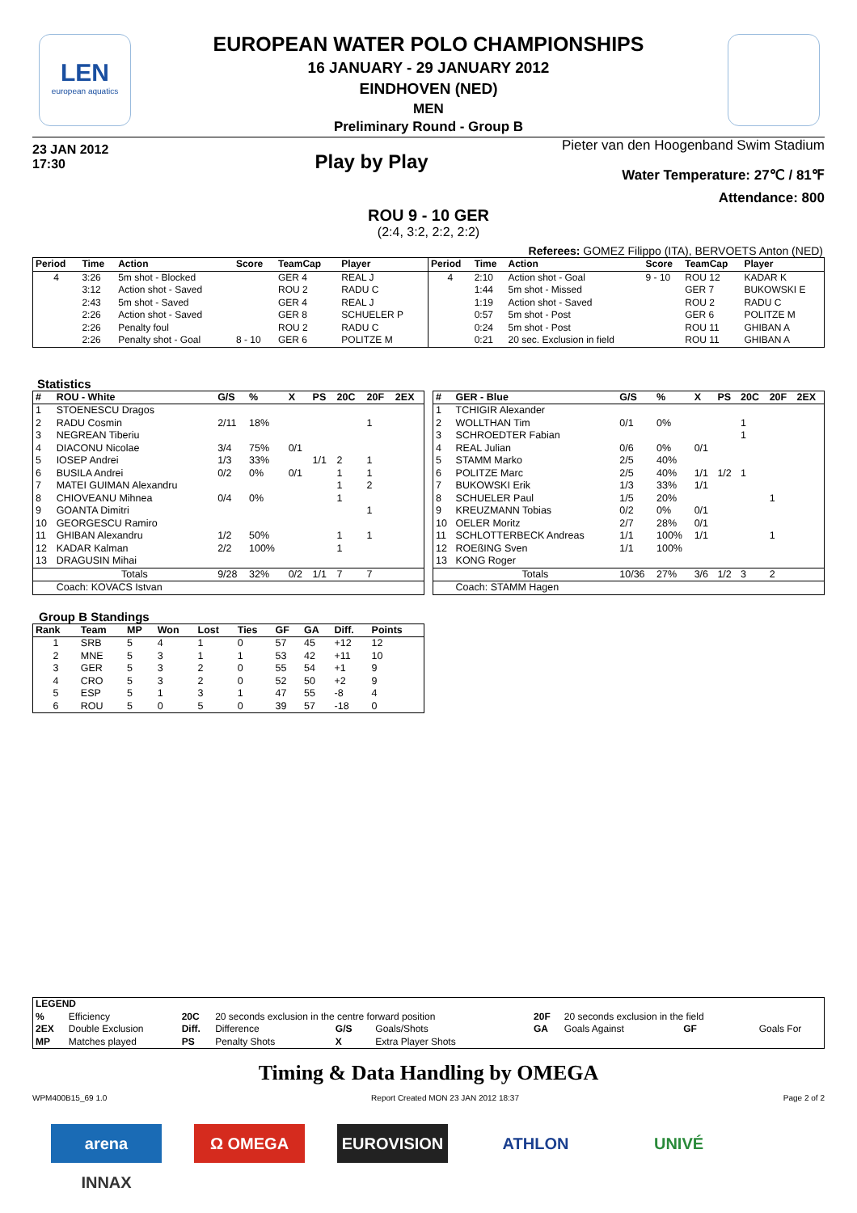LEN
european aquatics
EUROPEAN WATER POLO CHAMPIONSHIPS
16 JANUARY - 29 JANUARY 2012
EINDHOVEN (NED)
MEN
Preliminary Round - Group B
23 JAN 2012
17:30
Play by Play
Pieter van den Hoogenband Swim Stadium
Water Temperature: 27℃ / 81℉
Attendance: 800
ROU 9 - 10 GER
(2:4, 3:2, 2:2, 2:2)
Referees: GOMEZ Filippo (ITA), BERVOETS Anton (NED)
| Period | Time | Action | Score | TeamCap | Player |
| --- | --- | --- | --- | --- | --- |
| 4 | 3:26 | 5m shot - Blocked | | GER 4 | REAL J |
| | 3:12 | Action shot - Saved | | ROU 2 | RADU C |
| | 2:43 | 5m shot - Saved | | GER 4 | REAL J |
| | 2:26 | Action shot - Saved | | GER 8 | SCHUELER P |
| | 2:26 | Penalty foul | | ROU 2 | RADU C |
| | 2:26 | Penalty shot - Goal | 8 - 10 | GER 6 | POLITZE M |
| Period | Time | Action | Score | TeamCap | Player |
| --- | --- | --- | --- | --- | --- |
| 4 | 2:10 | Action shot - Goal | 9 - 10 | ROU 12 | KADAR K |
| | 1:44 | 5m shot - Missed | | GER 7 | BUKOWSKI E |
| | 1:19 | Action shot - Saved | | ROU 2 | RADU C |
| | 0:57 | 5m shot - Post | | GER 6 | POLITZE M |
| | 0:24 | 5m shot - Post | | ROU 11 | GHIBAN A |
| | 0:21 | 20 sec. Exclusion in field | | ROU 11 | GHIBAN A |
Statistics
| # | ROU - White | G/S | % | X | PS | 20C | 20F | 2EX |
| --- | --- | --- | --- | --- | --- | --- | --- | --- |
| 1 | STOENESCU Dragos | | | | | | | |
| 2 | RADU Cosmin | 2/11 | 18% | | | | 1 | |
| 3 | NEGREAN Tiberiu | | | | | | | |
| 4 | DIACONU Nicolae | 3/4 | 75% | 0/1 | | | | |
| 5 | IOSEP Andrei | 1/3 | 33% | | 1/1 | 2 | 1 | |
| 6 | BUSILA Andrei | 0/2 | 0% | 0/1 | | 1 | 1 | |
| 7 | MATEI GUIMAN Alexandru | | | | | 1 | 2 | |
| 8 | CHIOVEANU Mihnea | 0/4 | 0% | | | 1 | | |
| 9 | GOANTA Dimitri | | | | | | 1 | |
| 10 | GEORGESCU Ramiro | | | | | | | |
| 11 | GHIBAN Alexandru | 1/2 | 50% | | | 1 | 1 | |
| 12 | KADAR Kalman | 2/2 | 100% | | | 1 | | |
| 13 | DRAGUSIN Mihai | | | | | | | |
| | Totals | 9/28 | 32% | 0/2 | 1/1 | 7 | 7 | |
| | Coach: KOVACS Istvan | | | | | | | |
| # | GER - Blue | G/S | % | X | PS | 20C | 20F | 2EX |
| --- | --- | --- | --- | --- | --- | --- | --- | --- |
| 1 | TCHIGIR Alexander | | | | | | | |
| 2 | WOLLTHAN Tim | 0/1 | 0% | | | 1 | | |
| 3 | SCHROEDTER Fabian | | | | | 1 | | |
| 4 | REAL Julian | 0/6 | 0% | 0/1 | | | | |
| 5 | STAMM Marko | 2/5 | 40% | | | | | |
| 6 | POLITZE Marc | 2/5 | 40% | 1/1 | 1/2 | 1 | | |
| 7 | BUKOWSKI Erik | 1/3 | 33% | 1/1 | | | | |
| 8 | SCHUELER Paul | 1/5 | 20% | | | | 1 | |
| 9 | KREUZMANN Tobias | 0/2 | 0% | 0/1 | | | | |
| 10 | OELER Moritz | 2/7 | 28% | 0/1 | | | | |
| 11 | SCHLOTTERBECK Andreas | 1/1 | 100% | 1/1 | | | 1 | |
| 12 | ROEßING Sven | 1/1 | 100% | | | | | |
| 13 | KONG Roger | | | | | | | |
| | Totals | 10/36 | 27% | 3/6 | 1/2 | 3 | 2 | |
| | Coach: STAMM Hagen | | | | | | | |
Group B Standings
| Rank | Team | MP | Won | Lost | Ties | GF | GA | Diff. | Points |
| --- | --- | --- | --- | --- | --- | --- | --- | --- | --- |
| 1 | SRB | 5 | 4 | 1 | 0 | 57 | 45 | +12 | 12 |
| 2 | MNE | 5 | 3 | 1 | 1 | 53 | 42 | +11 | 10 |
| 3 | GER | 5 | 3 | 2 | 0 | 55 | 54 | +1 | 9 |
| 4 | CRO | 5 | 3 | 2 | 0 | 52 | 50 | +2 | 9 |
| 5 | ESP | 5 | 1 | 3 | 1 | 47 | 55 | -8 | 4 |
| 6 | ROU | 5 | 0 | 5 | 0 | 39 | 57 | -18 | 0 |
| LEGEND | | | | | | | | |
| --- | --- | --- | --- | --- | --- | --- | --- | --- |
| % | Efficiency | 20C | 20 seconds exclusion in the centre forward position | | | 20F | 20 seconds exclusion in the field | |
| 2EX | Double Exclusion | Diff. | Difference | G/S | Goals/Shots | GA | Goals Against GF | Goals For |
| MP | Matches played | PS | Penalty Shots | X | Extra Player Shots | | | |
Timing & Data Handling by OMEGA
WPM400B15_69 1.0 Report Created MON 23 JAN 2012 18:37 Page 2 of 2
arena Ω OMEGA EUROVISION ATHLON UNIVÉ INNAX